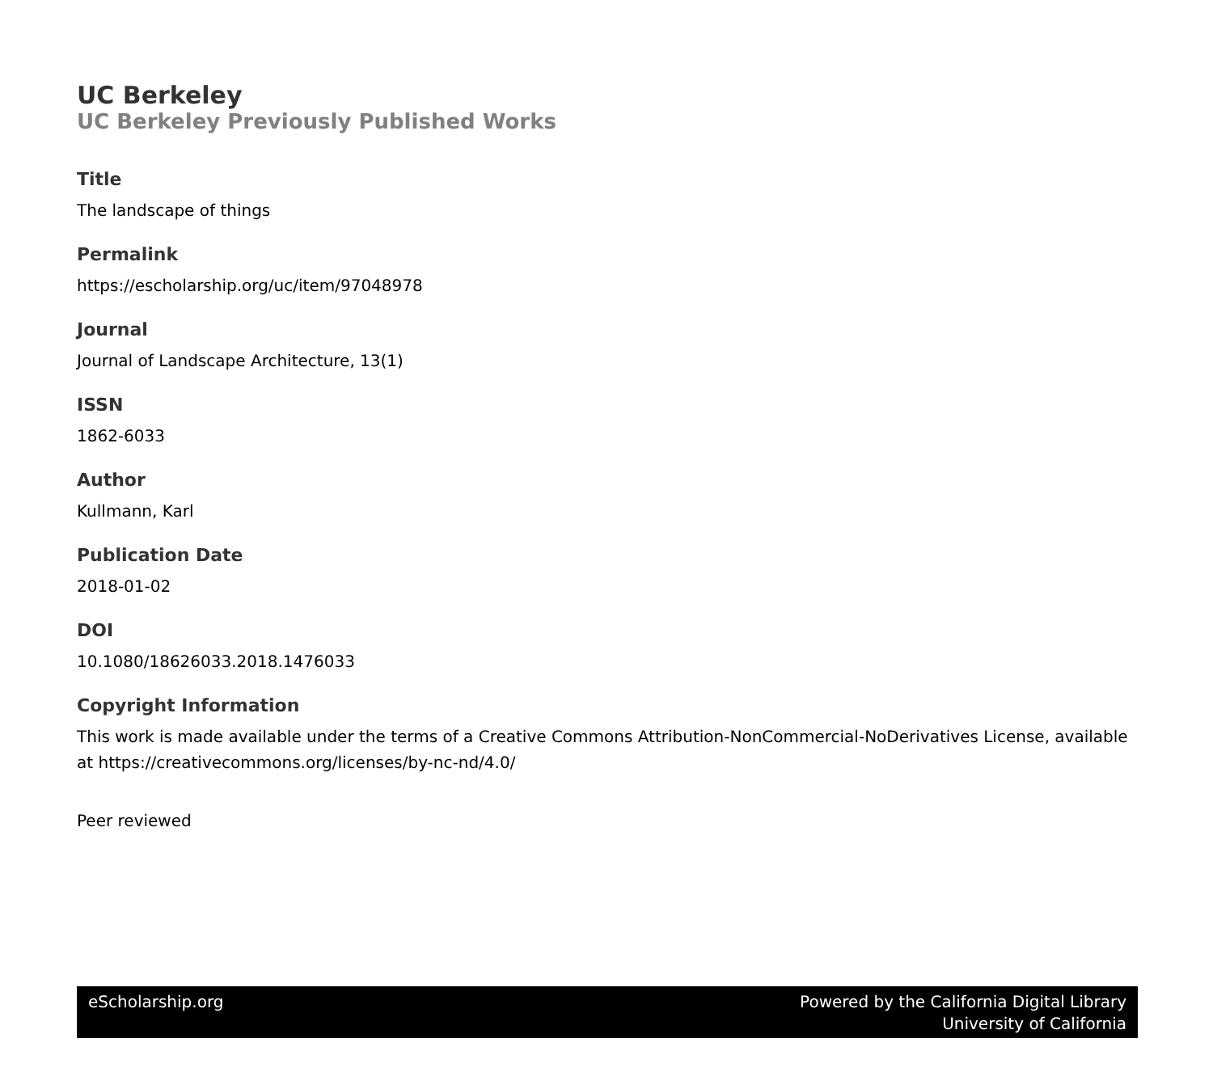UC Berkeley
UC Berkeley Previously Published Works
Title
The landscape of things
Permalink
https://escholarship.org/uc/item/97048978
Journal
Journal of Landscape Architecture, 13(1)
ISSN
1862-6033
Author
Kullmann, Karl
Publication Date
2018-01-02
DOI
10.1080/18626033.2018.1476033
Copyright Information
This work is made available under the terms of a Creative Commons Attribution-NonCommercial-NoDerivatives License, available at https://creativecommons.org/licenses/by-nc-nd/4.0/
Peer reviewed
eScholarship.org Powered by the California Digital Library
University of California